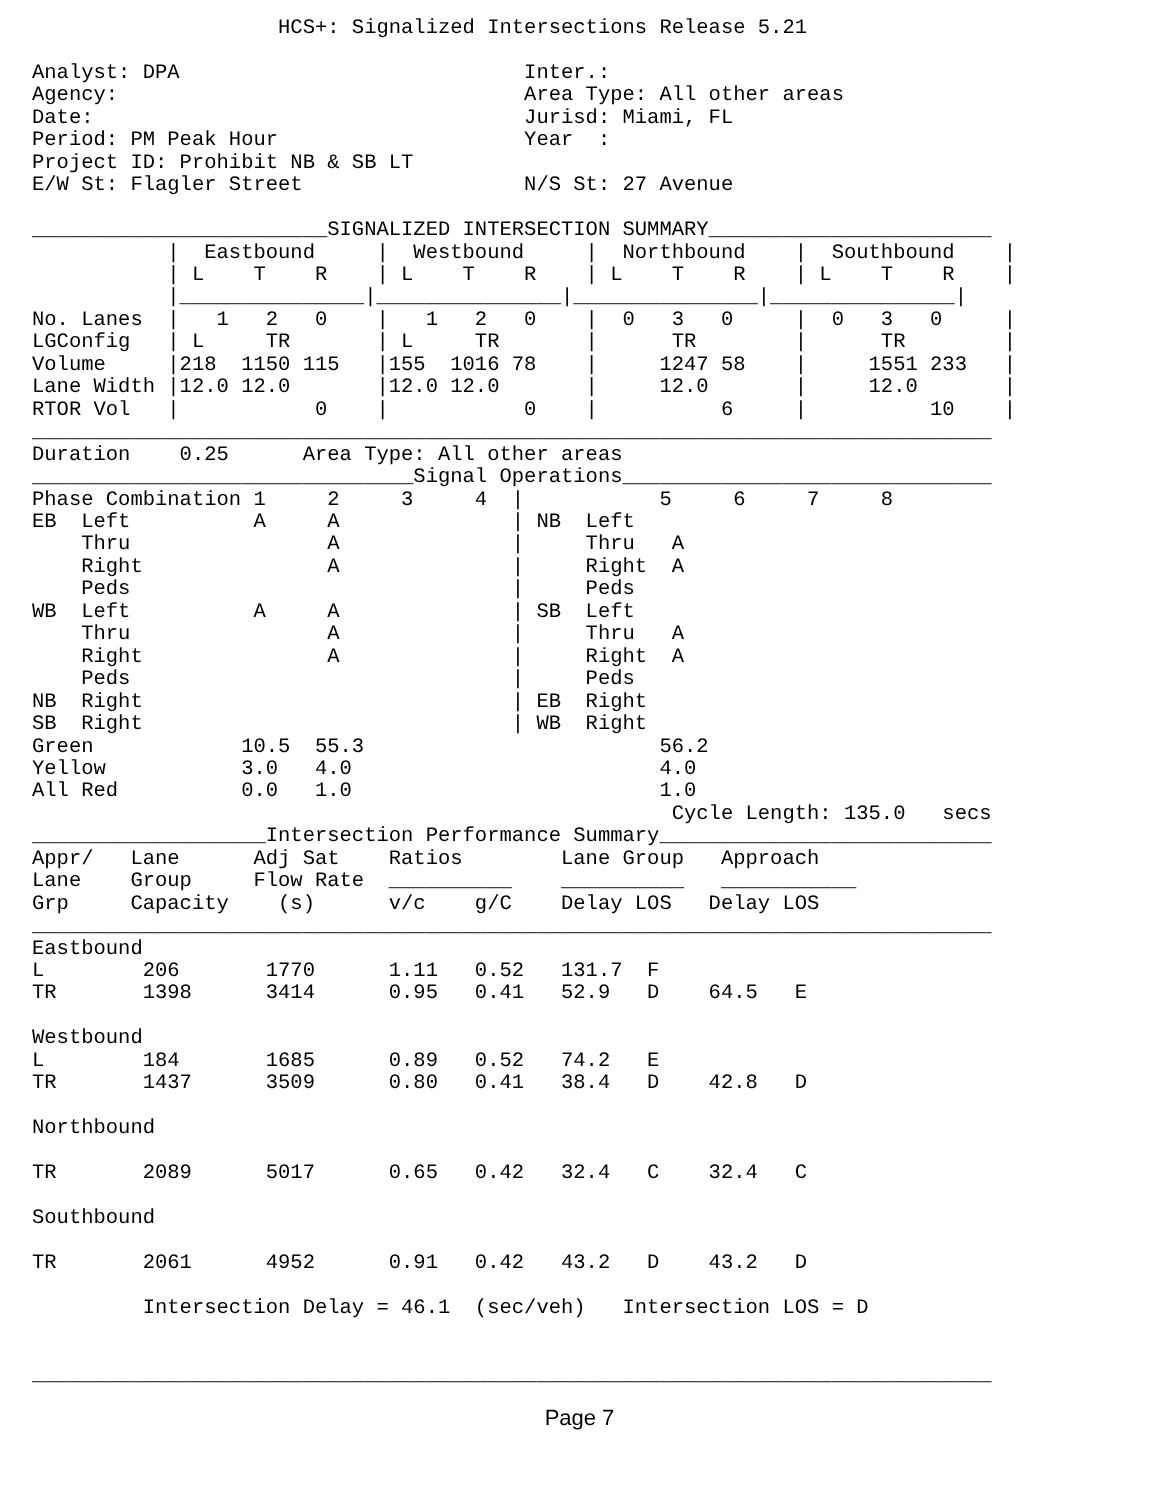HCS+: Signalized Intersections Release 5.21

Analyst: DPA                            Inter.:
Agency:                                 Area Type: All other areas
Date:                                   Jurisd: Miami, FL
Period: PM Peak Hour                    Year  :
Project ID: Prohibit NB & SB LT
E/W St: Flagler Street                  N/S St: 27 Avenue

________________________SIGNALIZED INTERSECTION SUMMARY_______________________
           |  Eastbound     |  Westbound     |  Northbound    |  Southbound    |
           | L    T    R    | L    T    R    | L    T    R    | L    T    R    |
           |_______________|_______________|_______________|_______________|
No. Lanes  |   1   2   0    |   1   2   0    |  0   3   0     |  0   3   0     |
LGConfig   | L     TR       | L     TR       |      TR        |      TR        |
Volume     |218  1150 115   |155  1016 78    |     1247 58    |     1551 233   |
Lane Width |12.0 12.0       |12.0 12.0       |     12.0       |     12.0       |
RTOR Vol   |           0    |           0    |          6     |          10    |
______________________________________________________________________________
Duration    0.25      Area Type: All other areas
_______________________________Signal Operations______________________________
Phase Combination 1     2     3     4  |           5     6     7     8
EB  Left          A     A              | NB  Left
    Thru                A              |     Thru   A
    Right               A              |     Right  A
    Peds                               |     Peds
WB  Left          A     A              | SB  Left
    Thru                A              |     Thru   A
    Right               A              |     Right  A
    Peds                               |     Peds
NB  Right                              | EB  Right
SB  Right                              | WB  Right
Green            10.5  55.3                        56.2
Yellow           3.0   4.0                         4.0
All Red          0.0   1.0                         1.0
                                                    Cycle Length: 135.0   secs
___________________Intersection Performance Summary___________________________
Appr/   Lane      Adj Sat    Ratios        Lane Group   Approach
Lane    Group     Flow Rate  __________    __________   ___________
Grp     Capacity    (s)      v/c    g/C    Delay LOS   Delay LOS
______________________________________________________________________________
Eastbound
L        206       1770      1.11   0.52   131.7  F
TR       1398      3414      0.95   0.41   52.9   D    64.5   E

Westbound
L        184       1685      0.89   0.52   74.2   E
TR       1437      3509      0.80   0.41   38.4   D    42.8   D

Northbound

TR       2089      5017      0.65   0.42   32.4   C    32.4   C

Southbound

TR       2061      4952      0.91   0.42   43.2   D    43.2   D

         Intersection Delay = 46.1  (sec/veh)   Intersection LOS = D


______________________________________________________________________________
Page 7